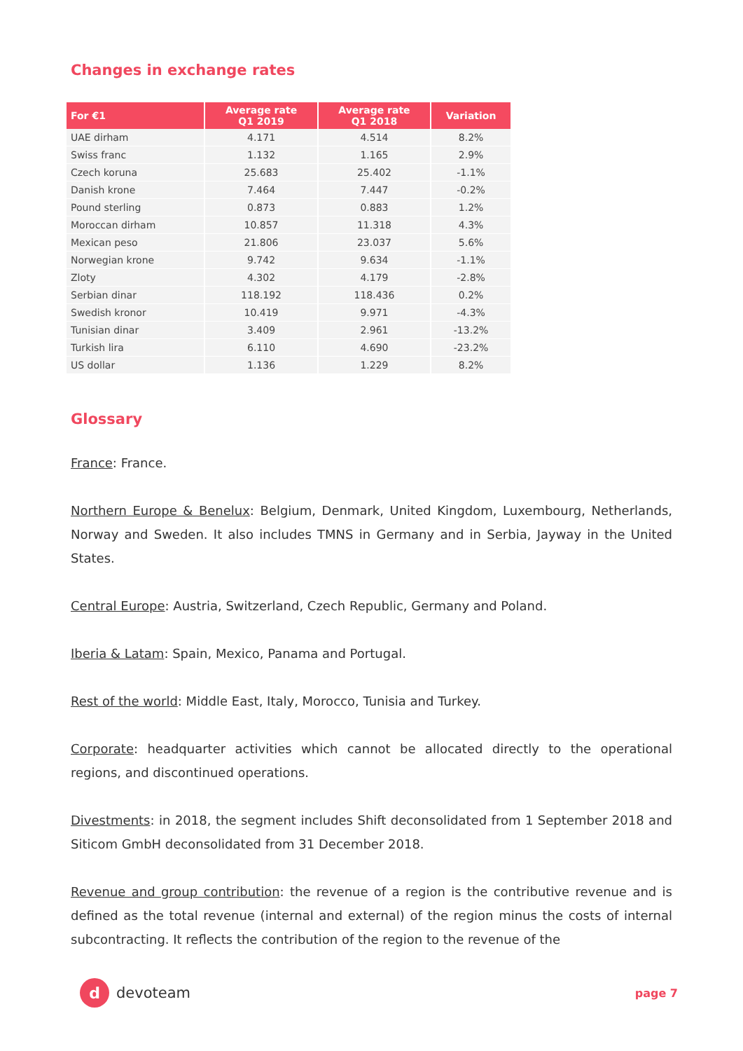Changes in exchange rates
| For €1 | Average rate Q1 2019 | Average rate Q1 2018 | Variation |
| --- | --- | --- | --- |
| UAE dirham | 4.171 | 4.514 | 8.2% |
| Swiss franc | 1.132 | 1.165 | 2.9% |
| Czech koruna | 25.683 | 25.402 | -1.1% |
| Danish krone | 7.464 | 7.447 | -0.2% |
| Pound sterling | 0.873 | 0.883 | 1.2% |
| Moroccan dirham | 10.857 | 11.318 | 4.3% |
| Mexican peso | 21.806 | 23.037 | 5.6% |
| Norwegian krone | 9.742 | 9.634 | -1.1% |
| Zloty | 4.302 | 4.179 | -2.8% |
| Serbian dinar | 118.192 | 118.436 | 0.2% |
| Swedish kronor | 10.419 | 9.971 | -4.3% |
| Tunisian dinar | 3.409 | 2.961 | -13.2% |
| Turkish lira | 6.110 | 4.690 | -23.2% |
| US dollar | 1.136 | 1.229 | 8.2% |
Glossary
France: France.
Northern Europe & Benelux: Belgium, Denmark, United Kingdom, Luxembourg, Netherlands, Norway and Sweden. It also includes TMNS in Germany and in Serbia, Jayway in the United States.
Central Europe: Austria, Switzerland, Czech Republic, Germany and Poland.
Iberia & Latam: Spain, Mexico, Panama and Portugal.
Rest of the world: Middle East, Italy, Morocco, Tunisia and Turkey.
Corporate: headquarter activities which cannot be allocated directly to the operational regions, and discontinued operations.
Divestments: in 2018, the segment includes Shift deconsolidated from 1 September 2018 and Siticom GmbH deconsolidated from 31 December 2018.
Revenue and group contribution: the revenue of a region is the contributive revenue and is defined as the total revenue (internal and external) of the region minus the costs of internal subcontracting. It reflects the contribution of the region to the revenue of the
d
devoteam
page 7